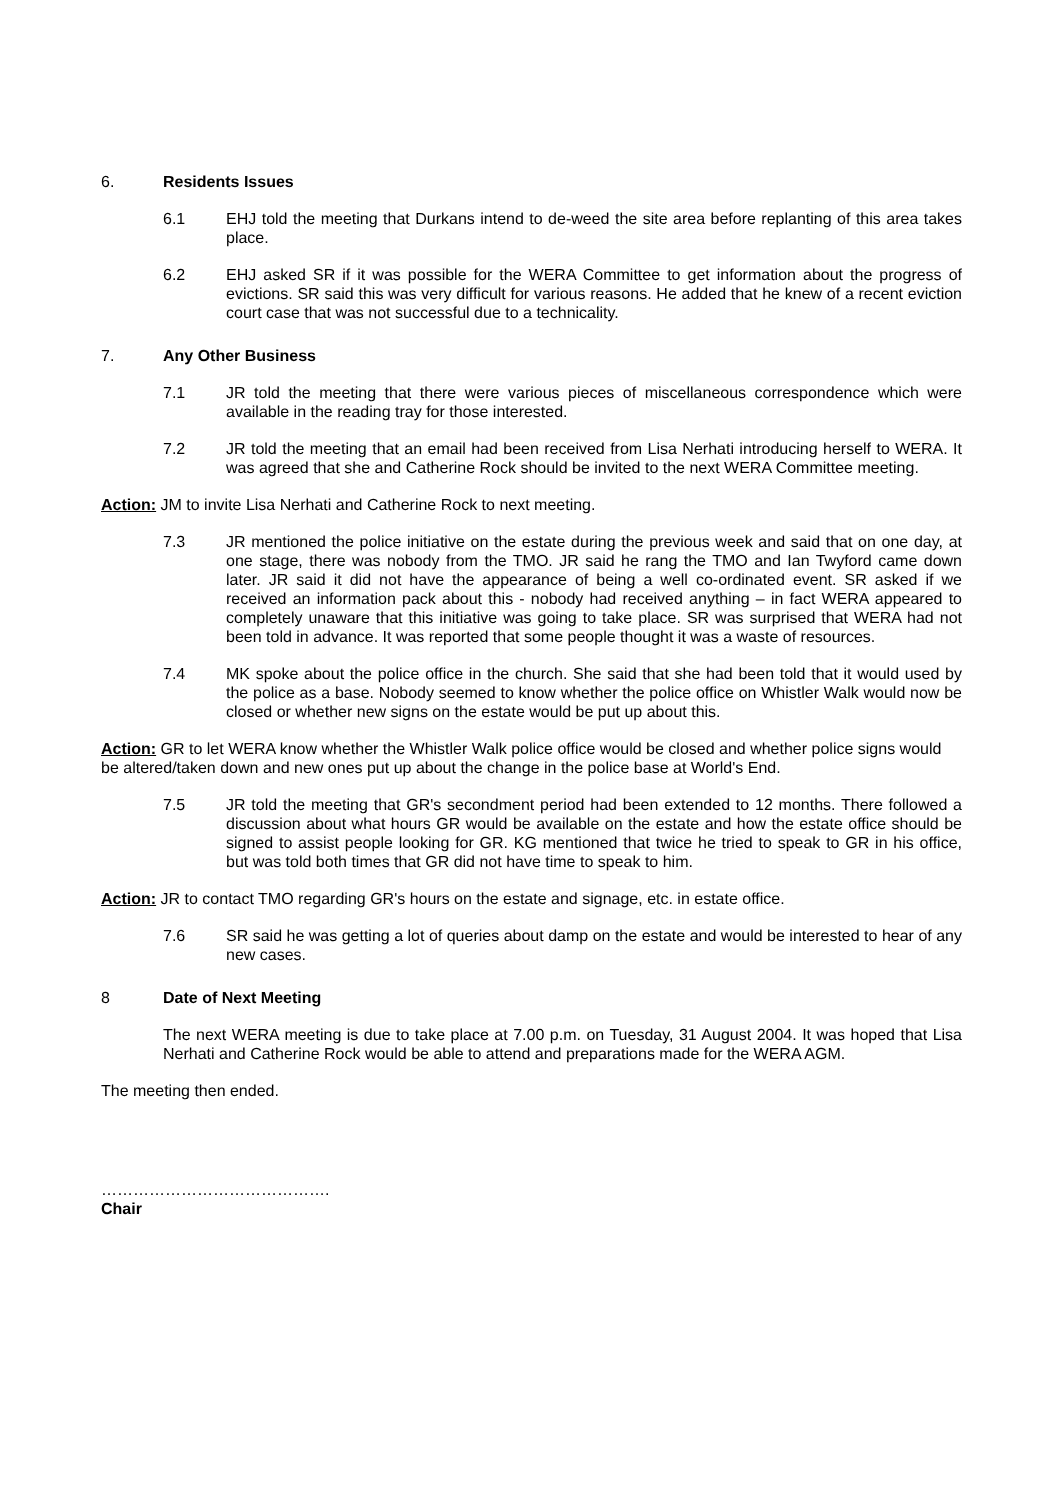6. Residents Issues
6.1 EHJ told the meeting that Durkans intend to de-weed the site area before replanting of this area takes place.
6.2 EHJ asked SR if it was possible for the WERA Committee to get information about the progress of evictions. SR said this was very difficult for various reasons. He added that he knew of a recent eviction court case that was not successful due to a technicality.
7. Any Other Business
7.1 JR told the meeting that there were various pieces of miscellaneous correspondence which were available in the reading tray for those interested.
7.2 JR told the meeting that an email had been received from Lisa Nerhati introducing herself to WERA. It was agreed that she and Catherine Rock should be invited to the next WERA Committee meeting.
Action: JM to invite Lisa Nerhati and Catherine Rock to next meeting.
7.3 JR mentioned the police initiative on the estate during the previous week and said that on one day, at one stage, there was nobody from the TMO. JR said he rang the TMO and Ian Twyford came down later. JR said it did not have the appearance of being a well co-ordinated event. SR asked if we received an information pack about this - nobody had received anything – in fact WERA appeared to completely unaware that this initiative was going to take place. SR was surprised that WERA had not been told in advance. It was reported that some people thought it was a waste of resources.
7.4 MK spoke about the police office in the church. She said that she had been told that it would used by the police as a base. Nobody seemed to know whether the police office on Whistler Walk would now be closed or whether new signs on the estate would be put up about this.
Action: GR to let WERA know whether the Whistler Walk police office would be closed and whether police signs would be altered/taken down and new ones put up about the change in the police base at World's End.
7.5 JR told the meeting that GR's secondment period had been extended to 12 months. There followed a discussion about what hours GR would be available on the estate and how the estate office should be signed to assist people looking for GR. KG mentioned that twice he tried to speak to GR in his office, but was told both times that GR did not have time to speak to him.
Action: JR to contact TMO regarding GR's hours on the estate and signage, etc. in estate office.
7.6 SR said he was getting a lot of queries about damp on the estate and would be interested to hear of any new cases.
8 Date of Next Meeting
The next WERA meeting is due to take place at 7.00 p.m. on Tuesday, 31 August 2004. It was hoped that Lisa Nerhati and Catherine Rock would be able to attend and preparations made for the WERA AGM.
The meeting then ended.
…………………………………….
Chair